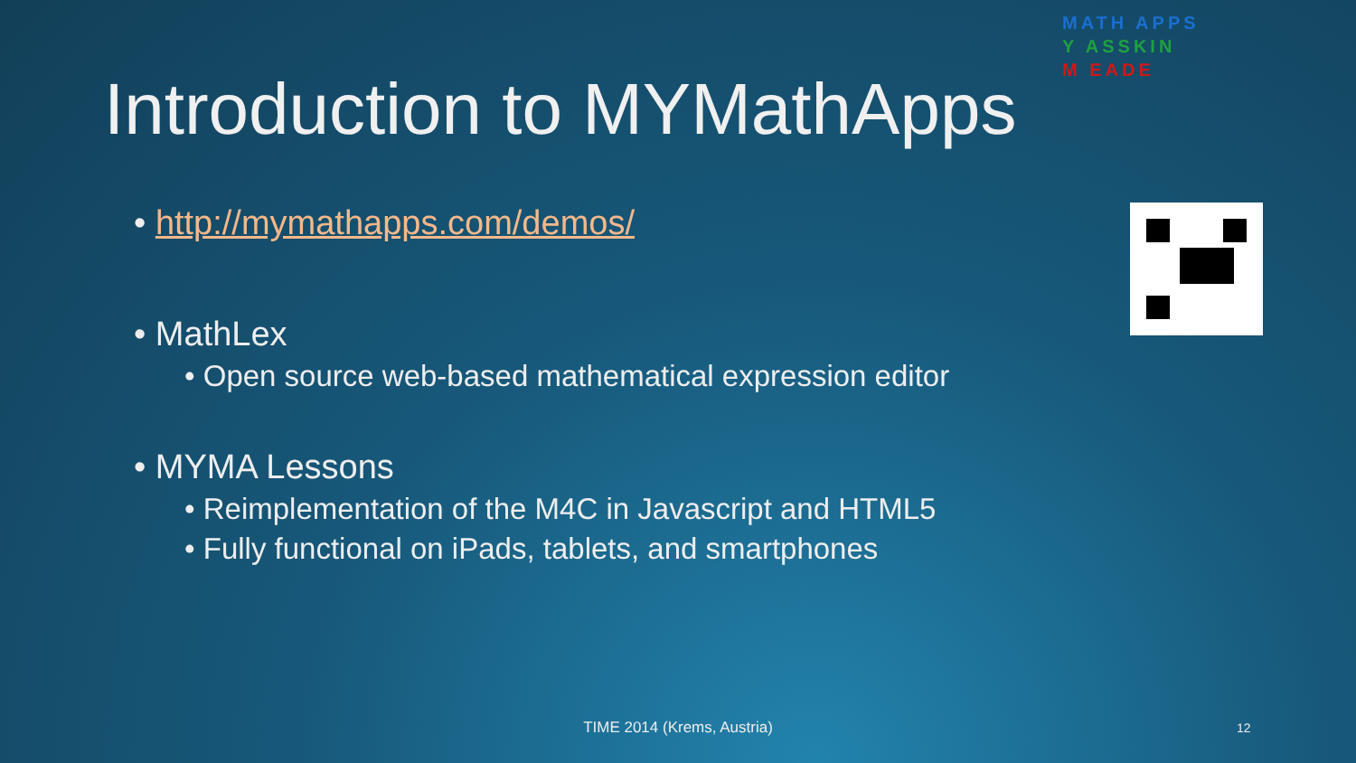MATH APPS
Y ASSKIN
M EADE
Introduction to MYMathApps
• http://mymathapps.com/demos/
• MathLex
• Open source web-based mathematical expression editor
• MYMA Lessons
• Reimplementation of the M4C in Javascript and HTML5
• Fully functional on iPads, tablets, and smartphones
TIME 2014 (Krems, Austria) 12